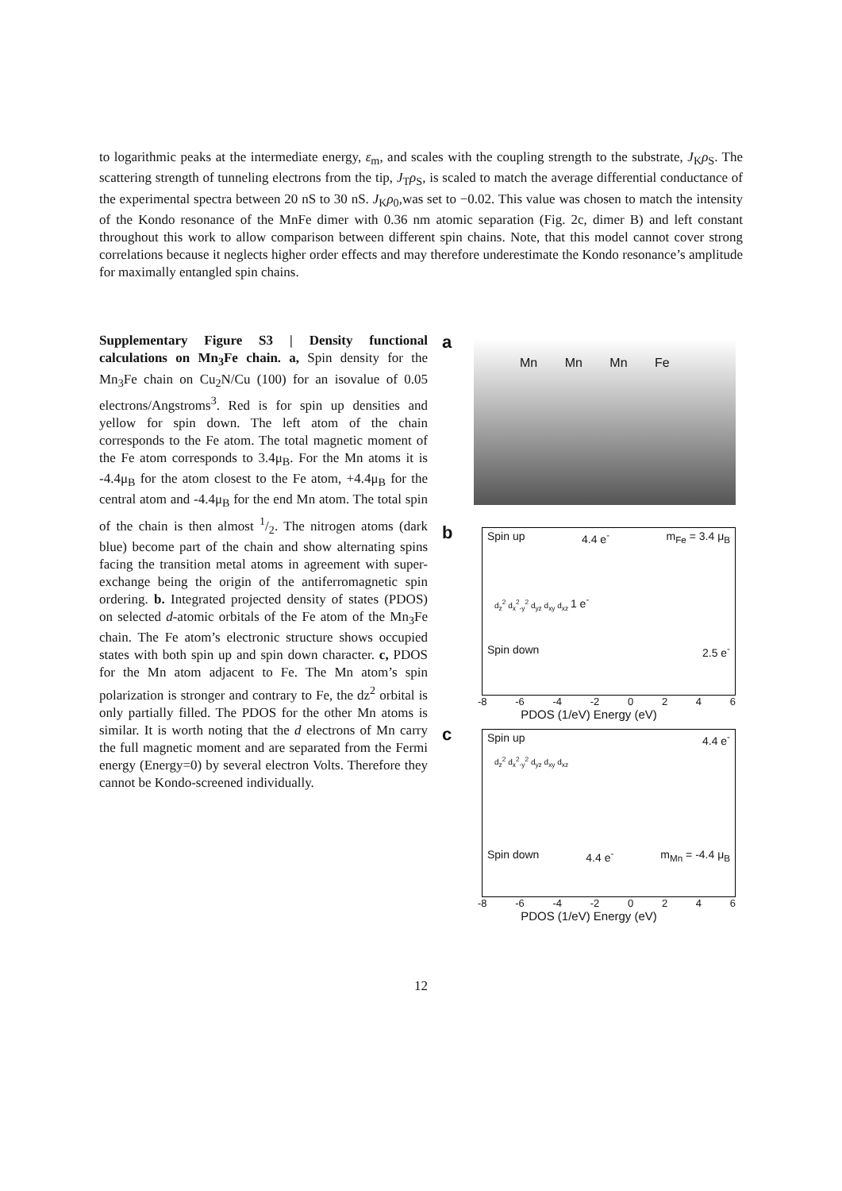to logarithmic peaks at the intermediate energy, ε<sub>m</sub>, and scales with the coupling strength to the substrate, J<sub>K</sub>ρ<sub>S</sub>. The scattering strength of tunneling electrons from the tip, J<sub>T</sub>ρ<sub>S</sub>, is scaled to match the average differential conductance of the experimental spectra between 20 nS to 30 nS. J<sub>K</sub>ρ<sub>0</sub>,was set to −0.02. This value was chosen to match the intensity of the Kondo resonance of the MnFe dimer with 0.36 nm atomic separation (Fig. 2c, dimer B) and left constant throughout this work to allow comparison between different spin chains. Note, that this model cannot cover strong correlations because it neglects higher order effects and may therefore underestimate the Kondo resonance’s amplitude for maximally entangled spin chains.
Supplementary Figure S3 | Density functional calculations on Mn<sub>3</sub>Fe chain. a, Spin density for the Mn<sub>3</sub>Fe chain on Cu<sub>2</sub>N/Cu (100) for an isovalue of 0.05 electrons/Angstroms<sup>3</sup>. Red is for spin up densities and yellow for spin down. The left atom of the chain corresponds to the Fe atom. The total magnetic moment of the Fe atom corresponds to 3.4μ<sub>B</sub>. For the Mn atoms it is -4.4μ<sub>B</sub> for the atom closest to the Fe atom, +4.4μ<sub>B</sub> for the central atom and -4.4μ<sub>B</sub> for the end Mn atom. The total spin of the chain is then almost 1/2. The nitrogen atoms (dark blue) become part of the chain and show alternating spins facing the transition metal atoms in agreement with super-exchange being the origin of the antiferromagnetic spin ordering. b. Integrated projected density of states (PDOS) on selected d-atomic orbitals of the Fe atom of the Mn<sub>3</sub>Fe chain. The Fe atom’s electronic structure shows occupied states with both spin up and spin down character. c, PDOS for the Mn atom adjacent to Fe. The Mn atom’s spin polarization is stronger and contrary to Fe, the dz<sup>2</sup> orbital is only partially filled. The PDOS for the other Mn atoms is similar. It is worth noting that the d electrons of Mn carry the full magnetic moment and are separated from the Fermi energy (Energy=0) by several electron Volts. Therefore they cannot be Kondo-screened individually.
a
Mn Mn Mn Fe
b
Spin up 4.4 e<sup>-</sup> m<sub>Fe</sub> = 3.4 μ<sub>B</sub>
d<sub>z</sub><sup>2</sup> d<sub>x</sub><sup>2</sup><sub>-y</sub><sup>2</sup> d<sub>yz</sub> d<sub>xy</sub> d<sub>xz</sub> 1 e<sup>-</sup>
Spin down 2.5 e<sup>-</sup>
-8 -6 -4 -2 0 2 4 6
PDOS (1/eV) Energy (eV)
c
Spin up 4.4 e<sup>-</sup>
d<sub>z</sub><sup>2</sup> d<sub>x</sub><sup>2</sup><sub>-y</sub><sup>2</sup> d<sub>yz</sub> d<sub>xy</sub> d<sub>xz</sub>
Spin down 4.4 e<sup>-</sup> m<sub>Mn</sub> = -4.4 μ<sub>B</sub>
-8 -6 -4 -2 0 2 4 6
PDOS (1/eV) Energy (eV)
12